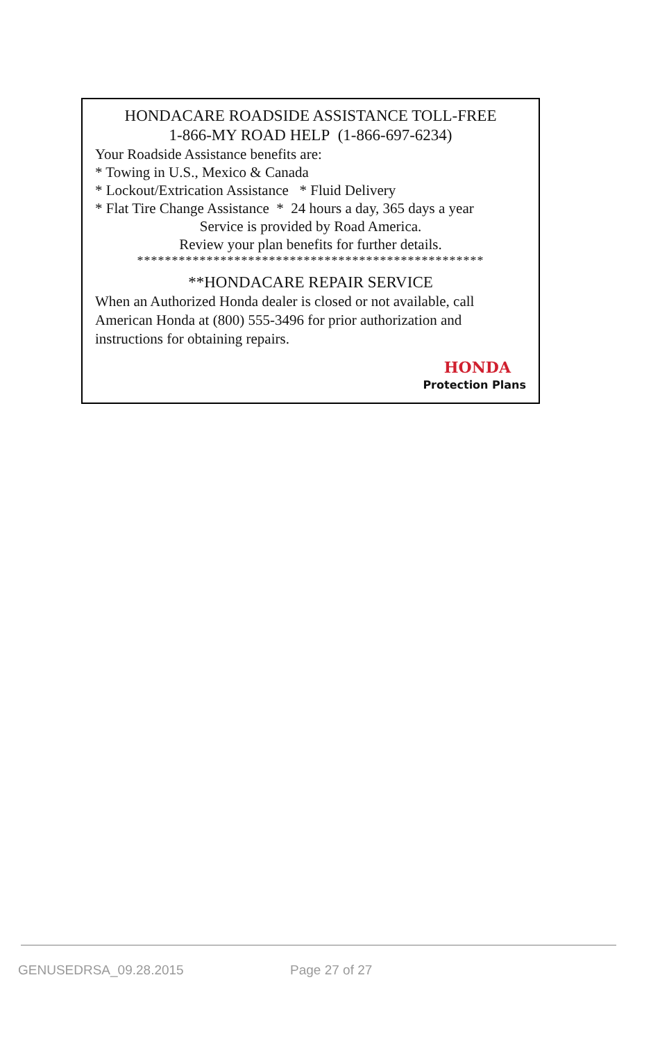HONDACARE ROADSIDE ASSISTANCE TOLL-FREE
1-866-MY ROAD HELP (1-866-697-6234)
Your Roadside Assistance benefits are:
* Towing in U.S., Mexico & Canada
* Lockout/Extrication Assistance * Fluid Delivery
* Flat Tire Change Assistance * 24 hours a day, 365 days a year
Service is provided by Road America.
Review your plan benefits for further details.
**************************************************
**HONDACARE REPAIR SERVICE
When an Authorized Honda dealer is closed or not available, call American Honda at (800) 555-3496 for prior authorization and instructions for obtaining repairs.
HONDA
Protection Plans
GENUSEDRSA_09.28.2015 Page 27 of 27